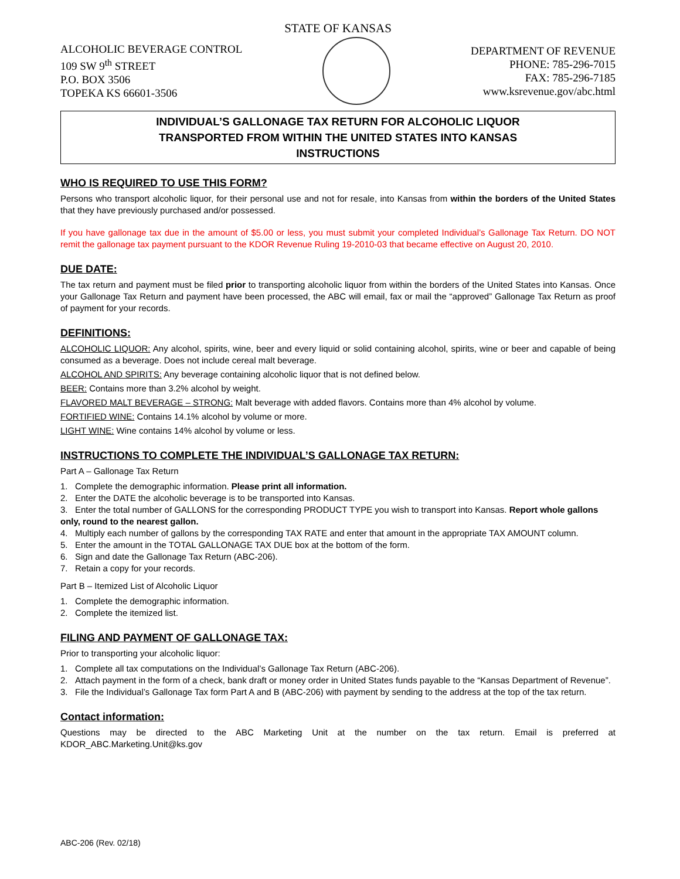STATE OF KANSAS
ALCOHOLIC BEVERAGE CONTROL
109 SW 9<sup>th</sup> STREET
P.O. BOX 3506
TOPEKA KS 66601-3506
DEPARTMENT OF REVENUE
PHONE: 785-296-7015
FAX: 785-296-7185
www.ksrevenue.gov/abc.html
INDIVIDUAL’S GALLONAGE TAX RETURN FOR ALCOHOLIC LIQUOR
TRANSPORTED FROM WITHIN THE UNITED STATES INTO KANSAS
INSTRUCTIONS
WHO IS REQUIRED TO USE THIS FORM?
Persons who transport alcoholic liquor, for their personal use and not for resale, into Kansas from within the borders of the United States that they have previously purchased and/or possessed.
If you have gallonage tax due in the amount of $5.00 or less, you must submit your completed Individual’s Gallonage Tax Return. DO NOT remit the gallonage tax payment pursuant to the KDOR Revenue Ruling 19-2010-03 that became effective on August 20, 2010.
DUE DATE:
The tax return and payment must be filed prior to transporting alcoholic liquor from within the borders of the United States into Kansas. Once your Gallonage Tax Return and payment have been processed, the ABC will email, fax or mail the “approved” Gallonage Tax Return as proof of payment for your records.
DEFINITIONS:
ALCOHOLIC LIQUOR: Any alcohol, spirits, wine, beer and every liquid or solid containing alcohol, spirits, wine or beer and capable of being consumed as a beverage. Does not include cereal malt beverage.
ALCOHOL AND SPIRITS: Any beverage containing alcoholic liquor that is not defined below.
BEER: Contains more than 3.2% alcohol by weight.
FLAVORED MALT BEVERAGE – STRONG: Malt beverage with added flavors. Contains more than 4% alcohol by volume.
FORTIFIED WINE: Contains 14.1% alcohol by volume or more.
LIGHT WINE: Wine contains 14% alcohol by volume or less.
INSTRUCTIONS TO COMPLETE THE INDIVIDUAL’S GALLONAGE TAX RETURN:
Part A – Gallonage Tax Return
1. Complete the demographic information. Please print all information.
2. Enter the DATE the alcoholic beverage is to be transported into Kansas.
3. Enter the total number of GALLONS for the corresponding PRODUCT TYPE you wish to transport into Kansas. Report whole gallons only, round to the nearest gallon.
4. Multiply each number of gallons by the corresponding TAX RATE and enter that amount in the appropriate TAX AMOUNT column.
5. Enter the amount in the TOTAL GALLONAGE TAX DUE box at the bottom of the form.
6. Sign and date the Gallonage Tax Return (ABC-206).
7. Retain a copy for your records.
Part B – Itemized List of Alcoholic Liquor
1. Complete the demographic information.
2. Complete the itemized list.
FILING AND PAYMENT OF GALLONAGE TAX:
Prior to transporting your alcoholic liquor:
1. Complete all tax computations on the Individual’s Gallonage Tax Return (ABC-206).
2. Attach payment in the form of a check, bank draft or money order in United States funds payable to the “Kansas Department of Revenue”.
3. File the Individual’s Gallonage Tax form Part A and B (ABC-206) with payment by sending to the address at the top of the tax return.
Contact information:
Questions may be directed to the ABC Marketing Unit at the number on the tax return. Email is preferred at KDOR_ABC.Marketing.Unit@ks.gov
ABC-206 (Rev. 02/18)